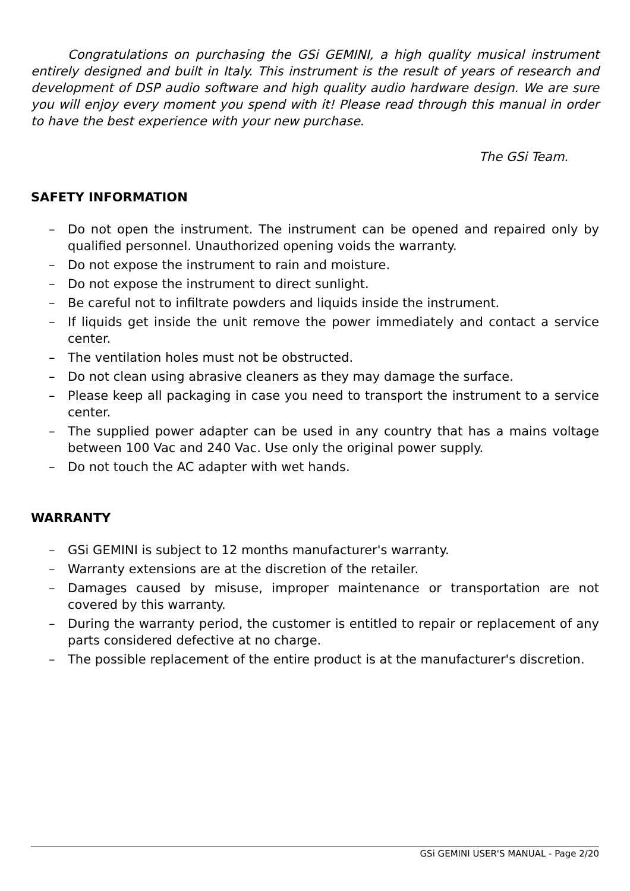Congratulations on purchasing the GSi GEMINI, a high quality musical instrument entirely designed and built in Italy. This instrument is the result of years of research and development of DSP audio software and high quality audio hardware design. We are sure you will enjoy every moment you spend with it! Please read through this manual in order to have the best experience with your new purchase.
The GSi Team.
SAFETY INFORMATION
– Do not open the instrument. The instrument can be opened and repaired only by qualified personnel. Unauthorized opening voids the warranty.
– Do not expose the instrument to rain and moisture.
– Do not expose the instrument to direct sunlight.
– Be careful not to infiltrate powders and liquids inside the instrument.
– If liquids get inside the unit remove the power immediately and contact a service center.
– The ventilation holes must not be obstructed.
– Do not clean using abrasive cleaners as they may damage the surface.
– Please keep all packaging in case you need to transport the instrument to a service center.
– The supplied power adapter can be used in any country that has a mains voltage between 100 Vac and 240 Vac. Use only the original power supply.
– Do not touch the AC adapter with wet hands.
WARRANTY
– GSi GEMINI is subject to 12 months manufacturer's warranty.
– Warranty extensions are at the discretion of the retailer.
– Damages caused by misuse, improper maintenance or transportation are not covered by this warranty.
– During the warranty period, the customer is entitled to repair or replacement of any parts considered defective at no charge.
– The possible replacement of the entire product is at the manufacturer's discretion.
GSi GEMINI USER'S MANUAL - Page 2/20